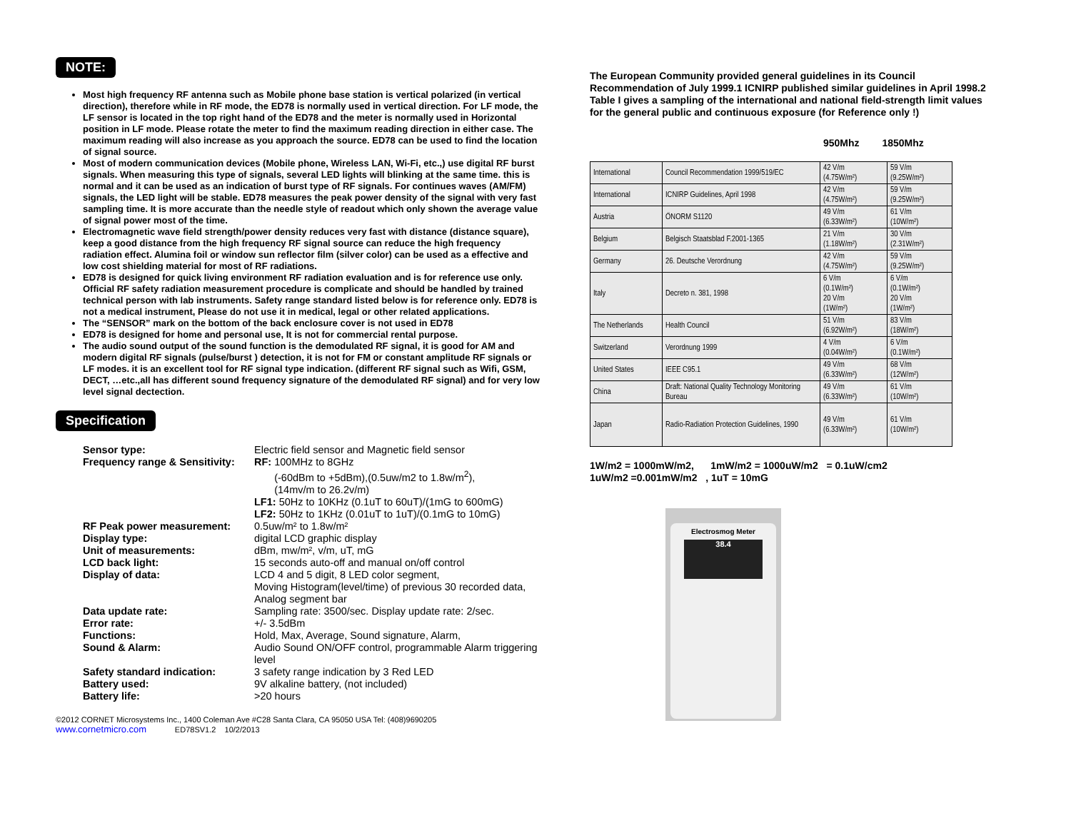NOTE:
Most high frequency RF antenna such as Mobile phone base station is vertical polarized (in vertical direction), therefore while in RF mode, the ED78 is normally used in vertical direction. For LF mode, the LF sensor is located in the top right hand of the ED78 and the meter is normally used in Horizontal position in LF mode. Please rotate the meter to find the maximum reading direction in either case. The maximum reading will also increase as you approach the source. ED78 can be used to find the location of signal source.
Most of modern communication devices (Mobile phone, Wireless LAN, Wi-Fi, etc.,) use digital RF burst signals. When measuring this type of signals, several LED lights will blinking at the same time. this is normal and it can be used as an indication of burst type of RF signals. For continues waves (AM/FM) signals, the LED light will be stable. ED78 measures the peak power density of the signal with very fast sampling time. It is more accurate than the needle style of readout which only shown the average value of signal power most of the time.
Electromagnetic wave field strength/power density reduces very fast with distance (distance square), keep a good distance from the high frequency RF signal source can reduce the high frequency radiation effect. Alumina foil or window sun reflector film (silver color) can be used as a effective and low cost shielding material for most of RF radiations.
ED78 is designed for quick living environment RF radiation evaluation and is for reference use only. Official RF safety radiation measurement procedure is complicate and should be handled by trained technical person with lab instruments. Safety range standard listed below is for reference only. ED78 is not a medical instrument, Please do not use it in medical, legal or other related applications.
The “SENSOR” mark on the bottom of the back enclosure cover is not used in ED78
ED78 is designed for home and personal use, It is not for commercial rental purpose.
The audio sound output of the sound function is the demodulated RF signal, it is good for AM and modern digital RF signals (pulse/burst ) detection, it is not for FM or constant amplitude RF signals or LF modes. it is an excellent tool for RF signal type indication. (different RF signal such as Wifi, GSM, DECT, …etc.,all has different sound frequency signature of the demodulated RF signal) and for very low level signal dectection.
Specification
| Sensor type: | Electric field sensor and Magnetic field sensor |
| Frequency range & Sensitivity: | RF: 100MHz to 8GHz (-60dBm to +5dBm),(0.5uw/m2 to 1.8w/m<sup>2</sup>), (14mv/m to 26.2v/m) LF1: 50Hz to 10KHz (0.1uT to 60uT)/(1mG to 600mG) LF2: 50Hz to 1KHz (0.01uT to 1uT)/(0.1mG to 10mG) |
| RF Peak power measurement: | 0.5uw/m² to 1.8w/m² |
| Display type: | digital LCD graphic display |
| Unit of measurements: | dBm, mw/m², v/m, uT, mG |
| LCD back light: | 15 seconds auto-off and manual on/off control |
| Display of data: | LCD 4 and 5 digit, 8 LED color segment, Moving Histogram(level/time) of previous 30 recorded data, Analog segment bar |
| Data update rate: | Sampling rate: 3500/sec. Display update rate: 2/sec. |
| Error rate: | +/- 3.5dBm |
| Functions: | Hold, Max, Average, Sound signature, Alarm, |
| Sound & Alarm: | Audio Sound ON/OFF control, programmable Alarm triggering level |
| Safety standard indication: | 3 safety range indication by 3 Red LED |
| Battery used: | 9V alkaline battery, (not included) |
| Battery life: | >20 hours |
©2012 CORNET Microsystems Inc., 1400 Coleman Ave #C28 Santa Clara, CA 95050 USA Tel: (408)9690205
www.cornetmicro.com ED78SV1.2 10/2/2013
The European Community provided general guidelines in its Council Recommendation of July 1999.1 ICNIRP published similar guidelines in April 1998.2 Table I gives a sampling of the international and national field-strength limit values for the general public and continuous exposure (for Reference only !)
950Mhz 1850Mhz
| International | Council Recommendation 1999/519/EC | 42 V/m (4.75W/m²) | 59 V/m (9.25W/m²) |
| International | ICNIRP Guidelines, April 1998 | 42 V/m (4.75W/m²) | 59 V/m (9.25W/m²) |
| Austria | ÖNORM S1120 | 49 V/m (6.33W/m²) | 61 V/m (10W/m²) |
| Belgium | Belgisch Staatsblad F.2001-1365 | 21 V/m (1.18W/m²) | 30 V/m (2.31W/m²) |
| Germany | 26. Deutsche Verordnung | 42 V/m (4.75W/m²) | 59 V/m (9.25W/m²) |
| Italy | Decreto n. 381, 1998 | 6 V/m (0.1W/m²) 20 V/m (1W/m²) | 6 V/m (0.1W/m²) 20 V/m (1W/m²) |
| The Netherlands | Health Council | 51 V/m (6.92W/m²) | 83 V/m (18W/m²) |
| Switzerland | Verordnung 1999 | 4 V/m (0.04W/m²) | 6 V/m (0.1W/m²) |
| United States | IEEE C95.1 | 49 V/m (6.33W/m²) | 68 V/m (12W/m²) |
| China | Draft: National Quality Technology Monitoring Bureau | 49 V/m (6.33W/m²) | 61 V/m (10W/m²) |
| Japan | Radio-Radiation Protection Guidelines, 1990 | 49 V/m (6.33W/m²) | 61 V/m (10W/m²) |
1W/m2 = 1000mW/m2, 1mW/m2 = 1000uW/m2 = 0.1uW/cm2
1uW/m2 =0.001mW/m2 , 1uT = 10mG
Electrosmog Meter
38.4